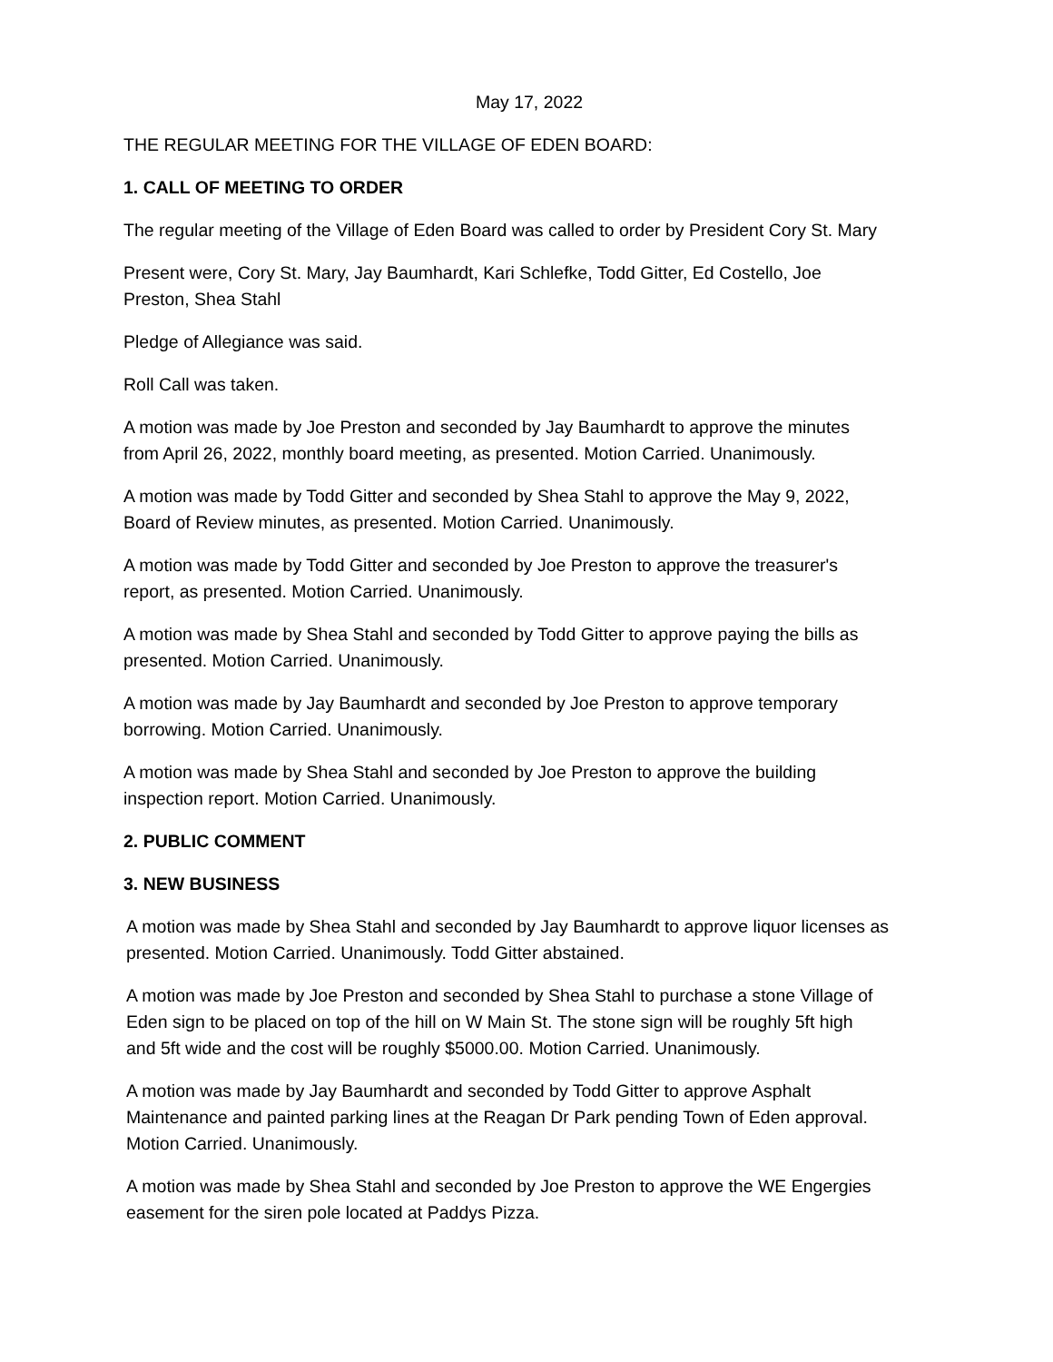May 17, 2022
THE REGULAR MEETING FOR THE VILLAGE OF EDEN BOARD:
1. CALL OF MEETING TO ORDER
The regular meeting of the Village of Eden Board was called to order by President Cory St. Mary
Present were, Cory St. Mary, Jay Baumhardt, Kari Schlefke, Todd Gitter, Ed Costello, Joe
Preston, Shea Stahl
Pledge of Allegiance was said.
Roll Call was taken.
A motion was made by Joe Preston and seconded by Jay Baumhardt to approve the minutes
from April 26, 2022, monthly board meeting, as presented. Motion Carried. Unanimously.
A motion was made by Todd Gitter and seconded by Shea Stahl to approve the May 9, 2022,
Board of Review minutes, as presented. Motion Carried. Unanimously.
A motion was made by Todd Gitter and seconded by Joe Preston to approve the treasurer's
report, as presented. Motion Carried. Unanimously.
A motion was made by Shea Stahl and seconded by Todd Gitter to approve paying the bills as
presented. Motion Carried. Unanimously.
A motion was made by Jay Baumhardt and seconded by Joe Preston to approve temporary
borrowing. Motion Carried. Unanimously.
A motion was made by Shea Stahl and seconded by Joe Preston to approve the building
inspection report. Motion Carried. Unanimously.
2. PUBLIC COMMENT
3. NEW BUSINESS
A motion was made by Shea Stahl and seconded by Jay Baumhardt to approve liquor licenses as
presented. Motion Carried. Unanimously. Todd Gitter abstained.
A motion was made by Joe Preston and seconded by Shea Stahl to purchase a stone Village of
Eden sign to be placed on top of the hill on W Main St. The stone sign will be roughly 5ft high
and 5ft wide and the cost will be roughly $5000.00. Motion Carried. Unanimously.
A motion was made by Jay Baumhardt and seconded by Todd Gitter to approve Asphalt
Maintenance and painted parking lines at the Reagan Dr Park pending Town of Eden approval.
Motion Carried. Unanimously.
A motion was made by Shea Stahl and seconded by Joe Preston to approve the WE Engergies
easement for the siren pole located at Paddys Pizza.